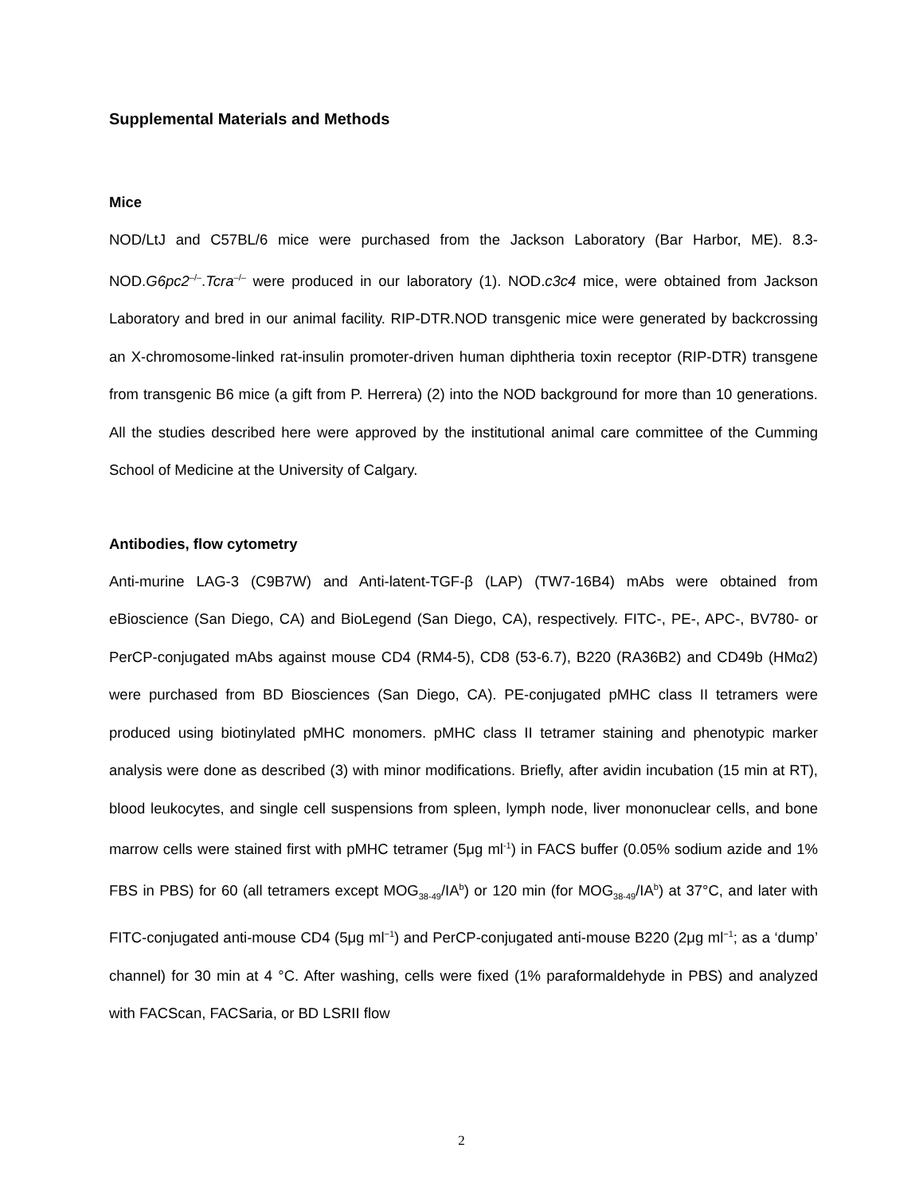Supplemental Materials and Methods
Mice
NOD/LtJ and C57BL/6 mice were purchased from the Jackson Laboratory (Bar Harbor, ME). 8.3-NOD.G6pc2<sup>–/–</sup>.Tcra<sup>–/–</sup> were produced in our laboratory (1). NOD.c3c4 mice, were obtained from Jackson Laboratory and bred in our animal facility. RIP-DTR.NOD transgenic mice were generated by backcrossing an X-chromosome-linked rat-insulin promoter-driven human diphtheria toxin receptor (RIP-DTR) transgene from transgenic B6 mice (a gift from P. Herrera) (2) into the NOD background for more than 10 generations. All the studies described here were approved by the institutional animal care committee of the Cumming School of Medicine at the University of Calgary.
Antibodies, flow cytometry
Anti-murine LAG-3 (C9B7W) and Anti-latent-TGF-β (LAP) (TW7-16B4) mAbs were obtained from eBioscience (San Diego, CA) and BioLegend (San Diego, CA), respectively. FITC-, PE-, APC-, BV780- or PerCP-conjugated mAbs against mouse CD4 (RM4-5), CD8 (53-6.7), B220 (RA36B2) and CD49b (HMα2) were purchased from BD Biosciences (San Diego, CA). PE-conjugated pMHC class II tetramers were produced using biotinylated pMHC monomers. pMHC class II tetramer staining and phenotypic marker analysis were done as described (3) with minor modifications. Briefly, after avidin incubation (15 min at RT), blood leukocytes, and single cell suspensions from spleen, lymph node, liver mononuclear cells, and bone marrow cells were stained first with pMHC tetramer (5μg ml<sup>-1</sup>) in FACS buffer (0.05% sodium azide and 1% FBS in PBS) for 60 (all tetramers except MOG<sub>38-49</sub>/IA<sup>b</sup>) or 120 min (for MOG<sub>38-49</sub>/IA<sup>b</sup>) at 37°C, and later with FITC-conjugated anti-mouse CD4 (5μg ml<sup>−1</sup>) and PerCP-conjugated anti-mouse B220 (2μg ml<sup>−1</sup>; as a ‘dump’ channel) for 30 min at 4 °C. After washing, cells were fixed (1% paraformaldehyde in PBS) and analyzed with FACScan, FACSaria, or BD LSRII flow
2